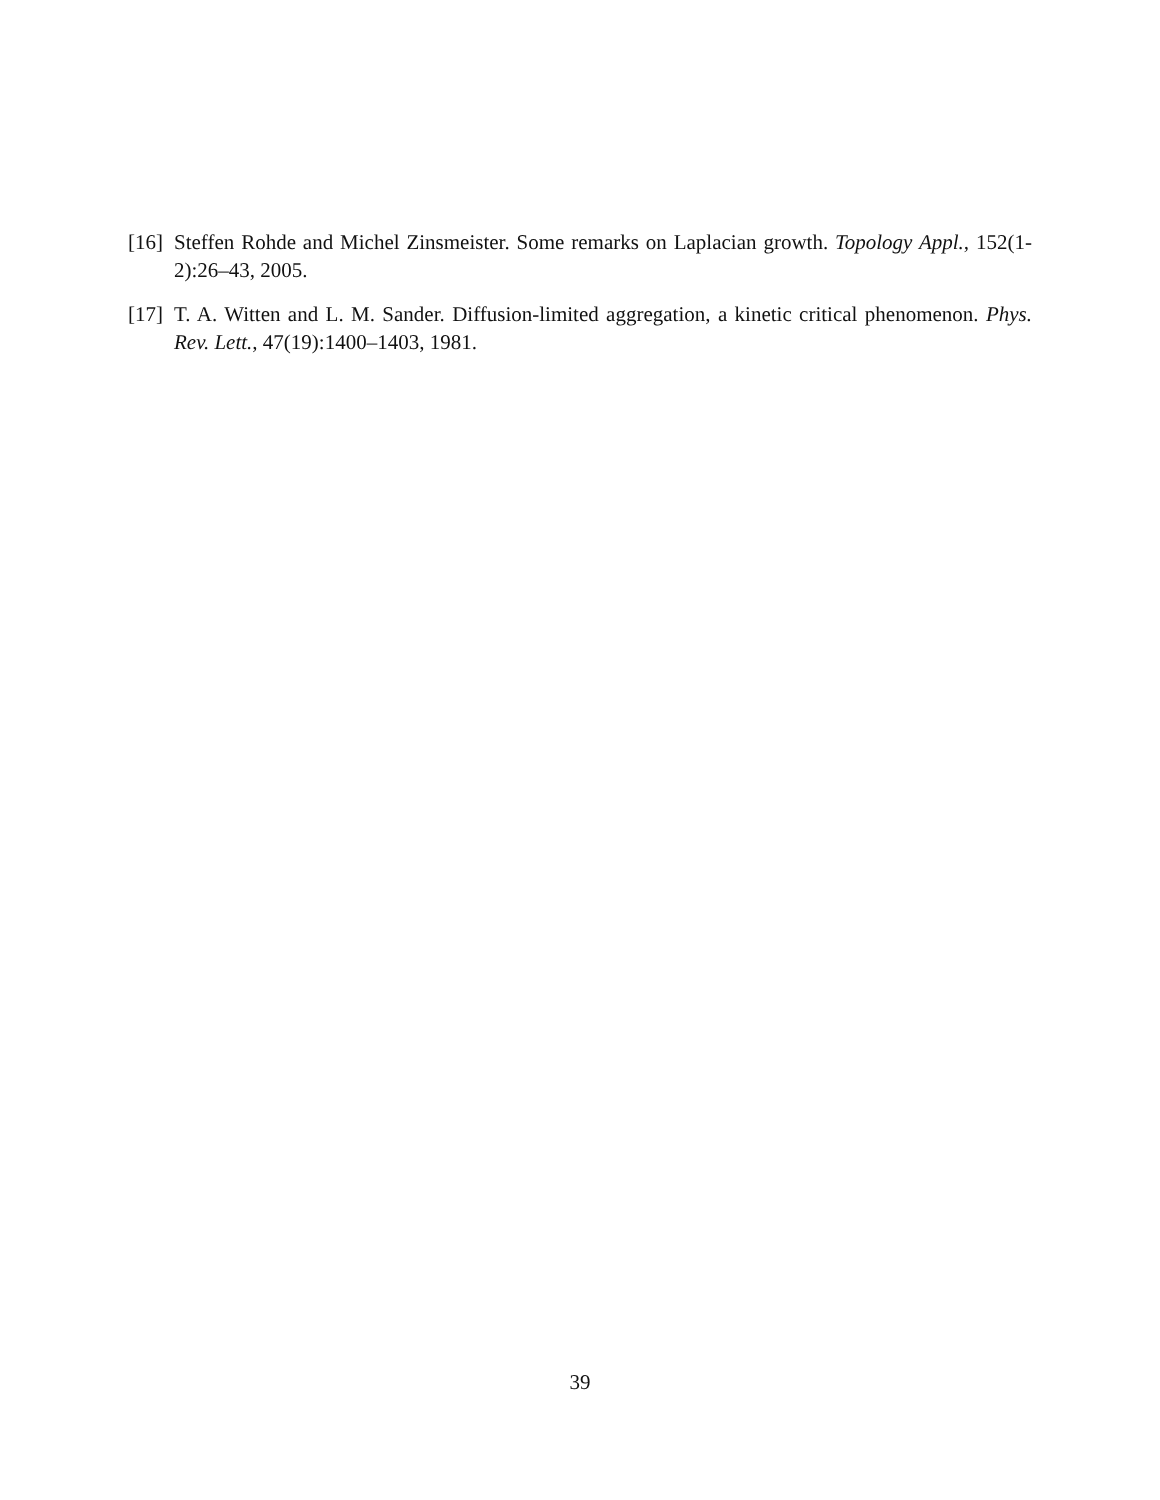[16] Steffen Rohde and Michel Zinsmeister. Some remarks on Laplacian growth. Topology Appl., 152(1-2):26–43, 2005.
[17] T. A. Witten and L. M. Sander. Diffusion-limited aggregation, a kinetic critical phenomenon. Phys. Rev. Lett., 47(19):1400–1403, 1981.
39